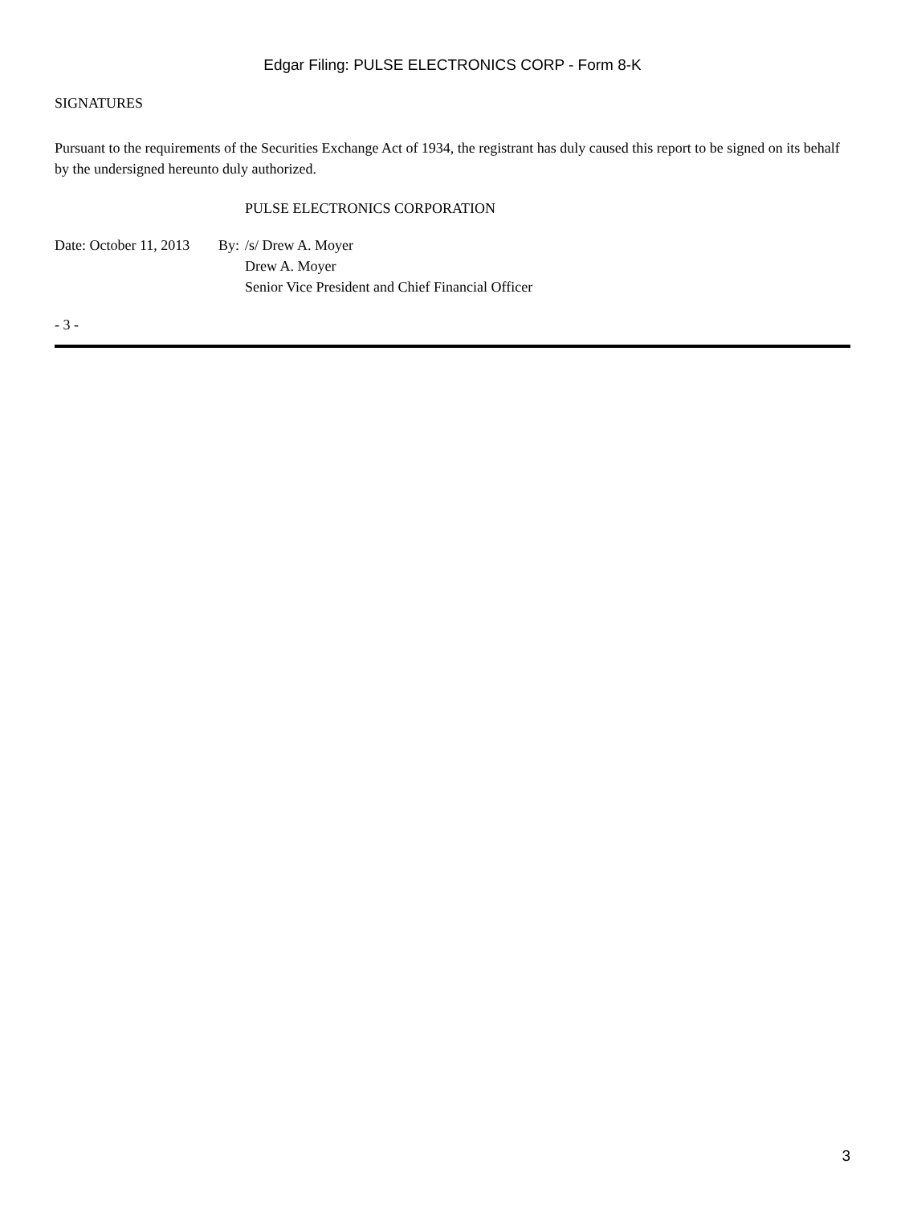Edgar Filing: PULSE ELECTRONICS CORP - Form 8-K
SIGNATURES
Pursuant to the requirements of the Securities Exchange Act of 1934, the registrant has duly caused this report to be signed on its behalf by the undersigned hereunto duly authorized.
PULSE ELECTRONICS CORPORATION
| Date: October 11, 2013 | By: | /s/ Drew A. Moyer |
| | | Drew A. Moyer |
| | | Senior Vice President and Chief Financial Officer |
- 3 -
3